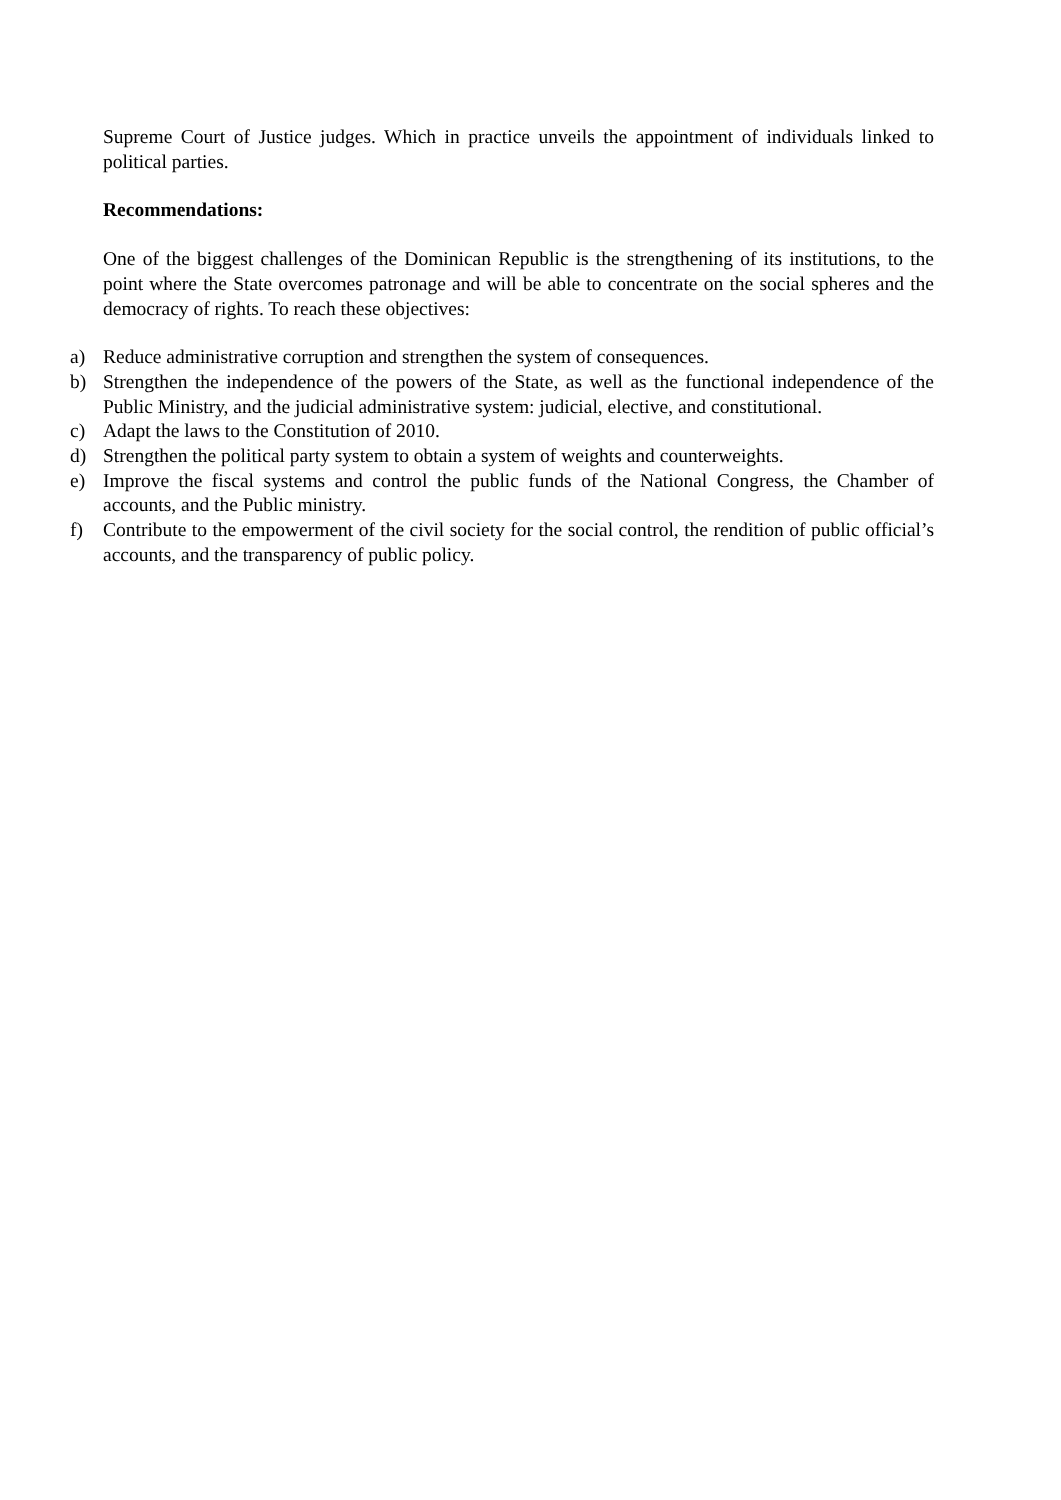Supreme Court of Justice judges. Which in practice unveils the appointment of individuals linked to political parties.
Recommendations:
One of the biggest challenges of the Dominican Republic is the strengthening of its institutions, to the point where the State overcomes patronage and will be able to concentrate on the social spheres and the democracy of rights. To reach these objectives:
a) Reduce administrative corruption and strengthen the system of consequences.
b) Strengthen the independence of the powers of the State, as well as the functional independence of the Public Ministry, and the judicial administrative system: judicial, elective, and constitutional.
c) Adapt the laws to the Constitution of 2010.
d) Strengthen the political party system to obtain a system of weights and counterweights.
e) Improve the fiscal systems and control the public funds of the National Congress, the Chamber of accounts, and the Public ministry.
f) Contribute to the empowerment of the civil society for the social control, the rendition of public official’s accounts, and the transparency of public policy.